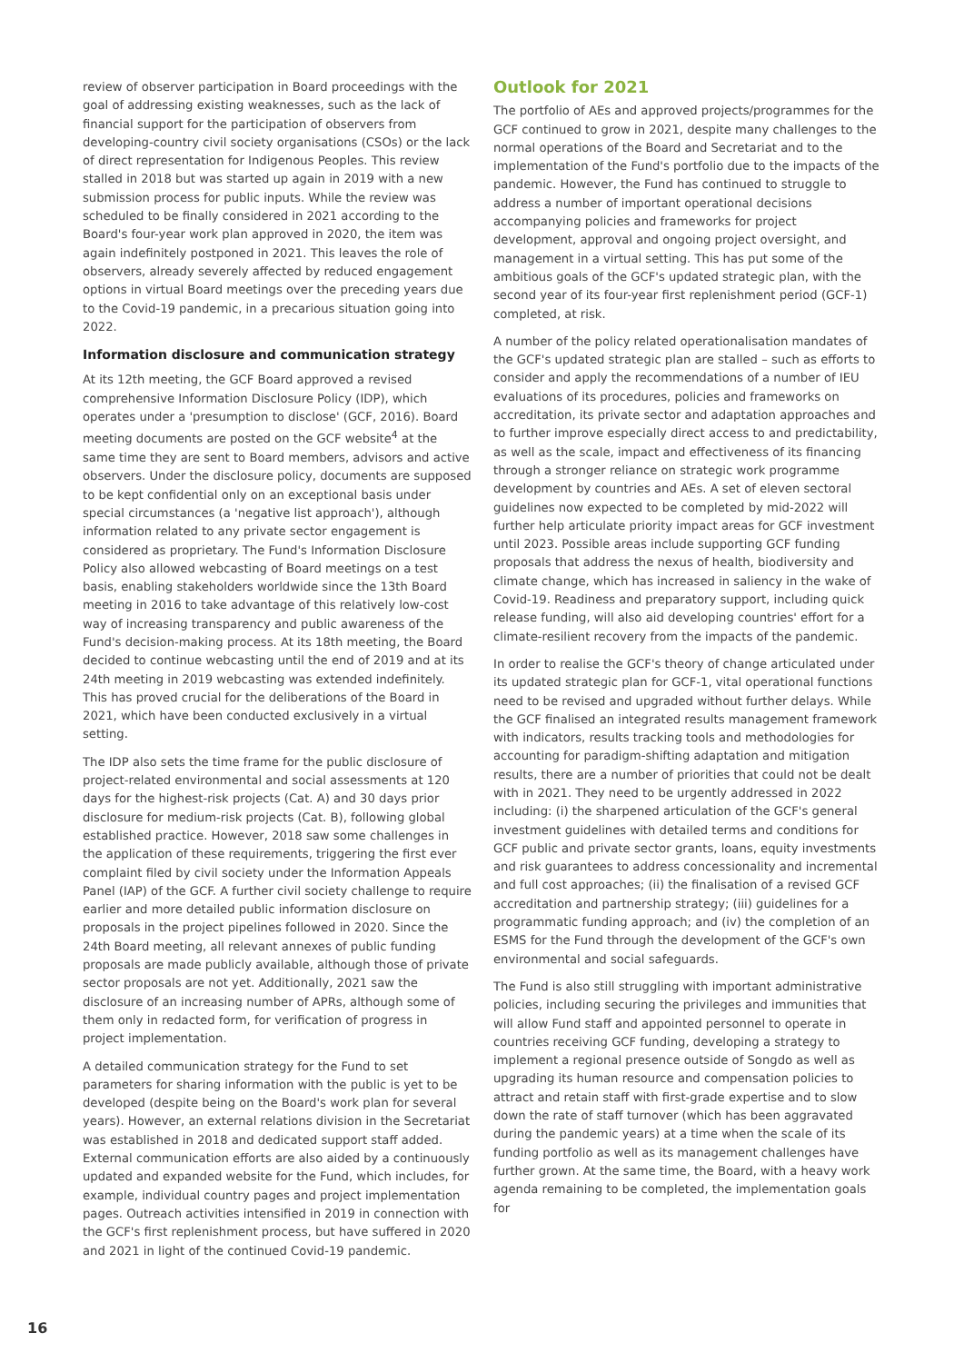review of observer participation in Board proceedings with the goal of addressing existing weaknesses, such as the lack of financial support for the participation of observers from developing-country civil society organisations (CSOs) or the lack of direct representation for Indigenous Peoples. This review stalled in 2018 but was started up again in 2019 with a new submission process for public inputs. While the review was scheduled to be finally considered in 2021 according to the Board's four-year work plan approved in 2020, the item was again indefinitely postponed in 2021. This leaves the role of observers, already severely affected by reduced engagement options in virtual Board meetings over the preceding years due to the Covid-19 pandemic, in a precarious situation going into 2022.
Information disclosure and communication strategy
At its 12th meeting, the GCF Board approved a revised comprehensive Information Disclosure Policy (IDP), which operates under a 'presumption to disclose' (GCF, 2016). Board meeting documents are posted on the GCF website<sup>4</sup> at the same time they are sent to Board members, advisors and active observers. Under the disclosure policy, documents are supposed to be kept confidential only on an exceptional basis under special circumstances (a 'negative list approach'), although information related to any private sector engagement is considered as proprietary. The Fund's Information Disclosure Policy also allowed webcasting of Board meetings on a test basis, enabling stakeholders worldwide since the 13th Board meeting in 2016 to take advantage of this relatively low-cost way of increasing transparency and public awareness of the Fund's decision-making process. At its 18th meeting, the Board decided to continue webcasting until the end of 2019 and at its 24th meeting in 2019 webcasting was extended indefinitely. This has proved crucial for the deliberations of the Board in 2021, which have been conducted exclusively in a virtual setting.
The IDP also sets the time frame for the public disclosure of project-related environmental and social assessments at 120 days for the highest-risk projects (Cat. A) and 30 days prior disclosure for medium-risk projects (Cat. B), following global established practice. However, 2018 saw some challenges in the application of these requirements, triggering the first ever complaint filed by civil society under the Information Appeals Panel (IAP) of the GCF. A further civil society challenge to require earlier and more detailed public information disclosure on proposals in the project pipelines followed in 2020. Since the 24th Board meeting, all relevant annexes of public funding proposals are made publicly available, although those of private sector proposals are not yet. Additionally, 2021 saw the disclosure of an increasing number of APRs, although some of them only in redacted form, for verification of progress in project implementation.
A detailed communication strategy for the Fund to set parameters for sharing information with the public is yet to be developed (despite being on the Board's work plan for several years). However, an external relations division in the Secretariat was established in 2018 and dedicated support staff added. External communication efforts are also aided by a continuously updated and expanded website for the Fund, which includes, for example, individual country pages and project implementation pages. Outreach activities intensified in 2019 in connection with the GCF's first replenishment process, but have suffered in 2020 and 2021 in light of the continued Covid-19 pandemic.
Outlook for 2021
The portfolio of AEs and approved projects/programmes for the GCF continued to grow in 2021, despite many challenges to the normal operations of the Board and Secretariat and to the implementation of the Fund's portfolio due to the impacts of the pandemic. However, the Fund has continued to struggle to address a number of important operational decisions accompanying policies and frameworks for project development, approval and ongoing project oversight, and management in a virtual setting. This has put some of the ambitious goals of the GCF's updated strategic plan, with the second year of its four-year first replenishment period (GCF-1) completed, at risk.
A number of the policy related operationalisation mandates of the GCF's updated strategic plan are stalled – such as efforts to consider and apply the recommendations of a number of IEU evaluations of its procedures, policies and frameworks on accreditation, its private sector and adaptation approaches and to further improve especially direct access to and predictability, as well as the scale, impact and effectiveness of its financing through a stronger reliance on strategic work programme development by countries and AEs. A set of eleven sectoral guidelines now expected to be completed by mid-2022 will further help articulate priority impact areas for GCF investment until 2023. Possible areas include supporting GCF funding proposals that address the nexus of health, biodiversity and climate change, which has increased in saliency in the wake of Covid-19. Readiness and preparatory support, including quick release funding, will also aid developing countries' effort for a climate-resilient recovery from the impacts of the pandemic.
In order to realise the GCF's theory of change articulated under its updated strategic plan for GCF-1, vital operational functions need to be revised and upgraded without further delays. While the GCF finalised an integrated results management framework with indicators, results tracking tools and methodologies for accounting for paradigm-shifting adaptation and mitigation results, there are a number of priorities that could not be dealt with in 2021. They need to be urgently addressed in 2022 including: (i) the sharpened articulation of the GCF's general investment guidelines with detailed terms and conditions for GCF public and private sector grants, loans, equity investments and risk guarantees to address concessionality and incremental and full cost approaches; (ii) the finalisation of a revised GCF accreditation and partnership strategy; (iii) guidelines for a programmatic funding approach; and (iv) the completion of an ESMS for the Fund through the development of the GCF's own environmental and social safeguards.
The Fund is also still struggling with important administrative policies, including securing the privileges and immunities that will allow Fund staff and appointed personnel to operate in countries receiving GCF funding, developing a strategy to implement a regional presence outside of Songdo as well as upgrading its human resource and compensation policies to attract and retain staff with first-grade expertise and to slow down the rate of staff turnover (which has been aggravated during the pandemic years) at a time when the scale of its funding portfolio as well as its management challenges have further grown. At the same time, the Board, with a heavy work agenda remaining to be completed, the implementation goals for
16